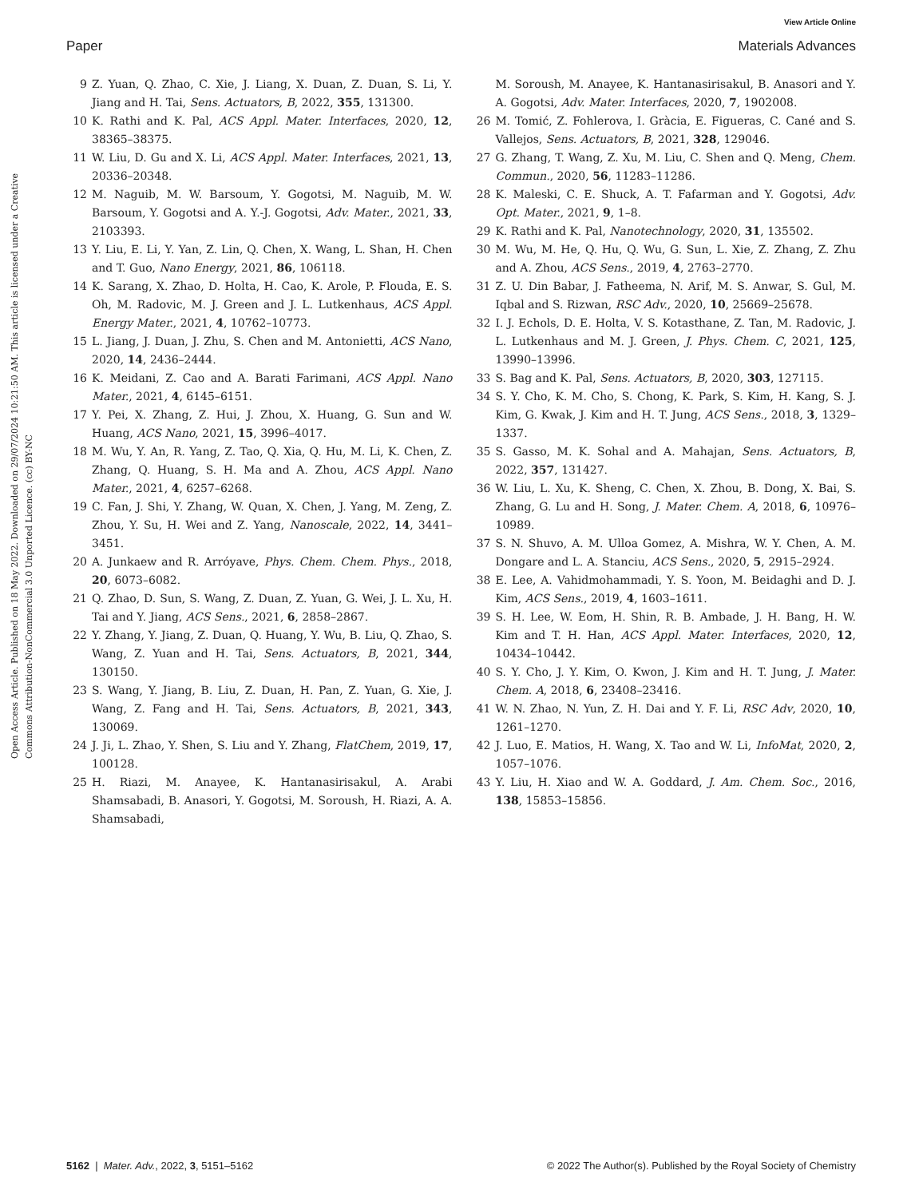View Article Online
Paper Materials Advances
Open Access Article. Published on 18 May 2022. Downloaded on 29/07/2024 10:21:50 AM. This article is licensed under a Creative Commons Attribution-NonCommercial 3.0 Unported Licence. (cc) BY-NC
9 Z. Yuan, Q. Zhao, C. Xie, J. Liang, X. Duan, Z. Duan, S. Li, Y. Jiang and H. Tai, Sens. Actuators, B, 2022, 355, 131300.
10 K. Rathi and K. Pal, ACS Appl. Mater. Interfaces, 2020, 12, 38365–38375.
11 W. Liu, D. Gu and X. Li, ACS Appl. Mater. Interfaces, 2021, 13, 20336–20348.
12 M. Naguib, M. W. Barsoum, Y. Gogotsi, M. Naguib, M. W. Barsoum, Y. Gogotsi and A. Y.-J. Gogotsi, Adv. Mater., 2021, 33, 2103393.
13 Y. Liu, E. Li, Y. Yan, Z. Lin, Q. Chen, X. Wang, L. Shan, H. Chen and T. Guo, Nano Energy, 2021, 86, 106118.
14 K. Sarang, X. Zhao, D. Holta, H. Cao, K. Arole, P. Flouda, E. S. Oh, M. Radovic, M. J. Green and J. L. Lutkenhaus, ACS Appl. Energy Mater., 2021, 4, 10762–10773.
15 L. Jiang, J. Duan, J. Zhu, S. Chen and M. Antonietti, ACS Nano, 2020, 14, 2436–2444.
16 K. Meidani, Z. Cao and A. Barati Farimani, ACS Appl. Nano Mater., 2021, 4, 6145–6151.
17 Y. Pei, X. Zhang, Z. Hui, J. Zhou, X. Huang, G. Sun and W. Huang, ACS Nano, 2021, 15, 3996–4017.
18 M. Wu, Y. An, R. Yang, Z. Tao, Q. Xia, Q. Hu, M. Li, K. Chen, Z. Zhang, Q. Huang, S. H. Ma and A. Zhou, ACS Appl. Nano Mater., 2021, 4, 6257–6268.
19 C. Fan, J. Shi, Y. Zhang, W. Quan, X. Chen, J. Yang, M. Zeng, Z. Zhou, Y. Su, H. Wei and Z. Yang, Nanoscale, 2022, 14, 3441–3451.
20 A. Junkaew and R. Arróyave, Phys. Chem. Chem. Phys., 2018, 20, 6073–6082.
21 Q. Zhao, D. Sun, S. Wang, Z. Duan, Z. Yuan, G. Wei, J. L. Xu, H. Tai and Y. Jiang, ACS Sens., 2021, 6, 2858–2867.
22 Y. Zhang, Y. Jiang, Z. Duan, Q. Huang, Y. Wu, B. Liu, Q. Zhao, S. Wang, Z. Yuan and H. Tai, Sens. Actuators, B, 2021, 344, 130150.
23 S. Wang, Y. Jiang, B. Liu, Z. Duan, H. Pan, Z. Yuan, G. Xie, J. Wang, Z. Fang and H. Tai, Sens. Actuators, B, 2021, 343, 130069.
24 J. Ji, L. Zhao, Y. Shen, S. Liu and Y. Zhang, FlatChem, 2019, 17, 100128.
25 H. Riazi, M. Anayee, K. Hantanasirisakul, A. Arabi Shamsabadi, B. Anasori, Y. Gogotsi, M. Soroush, H. Riazi, A. A. Shamsabadi,
M. Soroush, M. Anayee, K. Hantanasirisakul, B. Anasori and Y. A. Gogotsi, Adv. Mater. Interfaces, 2020, 7, 1902008.
26 M. Tomić, Z. Fohlerova, I. Gràcia, E. Figueras, C. Cané and S. Vallejos, Sens. Actuators, B, 2021, 328, 129046.
27 G. Zhang, T. Wang, Z. Xu, M. Liu, C. Shen and Q. Meng, Chem. Commun., 2020, 56, 11283–11286.
28 K. Maleski, C. E. Shuck, A. T. Fafarman and Y. Gogotsi, Adv. Opt. Mater., 2021, 9, 1–8.
29 K. Rathi and K. Pal, Nanotechnology, 2020, 31, 135502.
30 M. Wu, M. He, Q. Hu, Q. Wu, G. Sun, L. Xie, Z. Zhang, Z. Zhu and A. Zhou, ACS Sens., 2019, 4, 2763–2770.
31 Z. U. Din Babar, J. Fatheema, N. Arif, M. S. Anwar, S. Gul, M. Iqbal and S. Rizwan, RSC Adv., 2020, 10, 25669–25678.
32 I. J. Echols, D. E. Holta, V. S. Kotasthane, Z. Tan, M. Radovic, J. L. Lutkenhaus and M. J. Green, J. Phys. Chem. C, 2021, 125, 13990–13996.
33 S. Bag and K. Pal, Sens. Actuators, B, 2020, 303, 127115.
34 S. Y. Cho, K. M. Cho, S. Chong, K. Park, S. Kim, H. Kang, S. J. Kim, G. Kwak, J. Kim and H. T. Jung, ACS Sens., 2018, 3, 1329–1337.
35 S. Gasso, M. K. Sohal and A. Mahajan, Sens. Actuators, B, 2022, 357, 131427.
36 W. Liu, L. Xu, K. Sheng, C. Chen, X. Zhou, B. Dong, X. Bai, S. Zhang, G. Lu and H. Song, J. Mater. Chem. A, 2018, 6, 10976–10989.
37 S. N. Shuvo, A. M. Ulloa Gomez, A. Mishra, W. Y. Chen, A. M. Dongare and L. A. Stanciu, ACS Sens., 2020, 5, 2915–2924.
38 E. Lee, A. Vahidmohammadi, Y. S. Yoon, M. Beidaghi and D. J. Kim, ACS Sens., 2019, 4, 1603–1611.
39 S. H. Lee, W. Eom, H. Shin, R. B. Ambade, J. H. Bang, H. W. Kim and T. H. Han, ACS Appl. Mater. Interfaces, 2020, 12, 10434–10442.
40 S. Y. Cho, J. Y. Kim, O. Kwon, J. Kim and H. T. Jung, J. Mater. Chem. A, 2018, 6, 23408–23416.
41 W. N. Zhao, N. Yun, Z. H. Dai and Y. F. Li, RSC Adv, 2020, 10, 1261–1270.
42 J. Luo, E. Matios, H. Wang, X. Tao and W. Li, InfoMat, 2020, 2, 1057–1076.
43 Y. Liu, H. Xiao and W. A. Goddard, J. Am. Chem. Soc., 2016, 138, 15853–15856.
5162 | Mater. Adv., 2022, 3, 5151–5162 © 2022 The Author(s). Published by the Royal Society of Chemistry